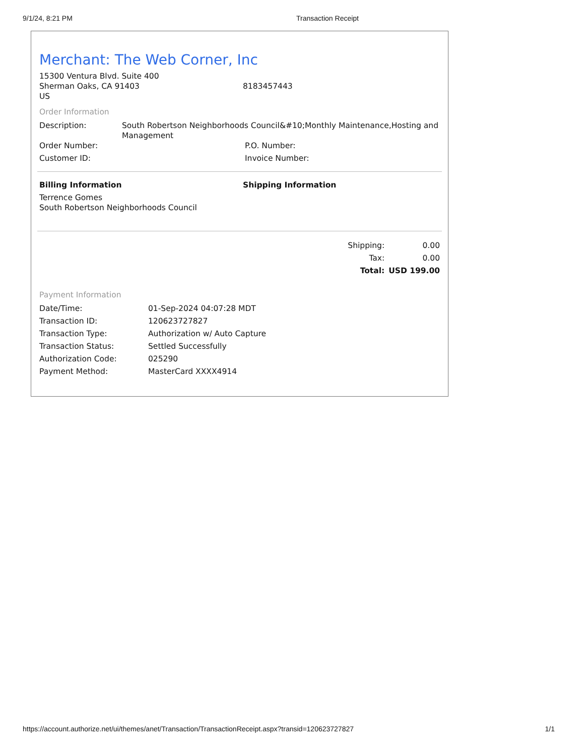9/1/24, 8:21 PM Transaction Receipt
Merchant: The Web Corner, Inc
| 15300 Ventura Blvd. Suite 400 Sherman Oaks, CA 91403 US | 8183457443 |
Order Information
| Description: | South Robertson Neighborhoods Council&#10;Monthly Maintenance,Hosting and Management | |
| Order Number: | | P.O. Number: |
| Customer ID: | | Invoice Number: |
| Billing Information | Shipping Information |
| Terrence Gomes South Robertson Neighborhoods Council | |
| Shipping: | 0.00 |
| Tax: | 0.00 |
| Total: | USD 199.00 |
Payment Information
| Date/Time: | 01-Sep-2024 04:07:28 MDT |
| Transaction ID: | 120623727827 |
| Transaction Type: | Authorization w/ Auto Capture |
| Transaction Status: | Settled Successfully |
| Authorization Code: | 025290 |
| Payment Method: | MasterCard XXXX4914 |
https://account.authorize.net/ui/themes/anet/Transaction/TransactionReceipt.aspx?transid=120623727827 1/1